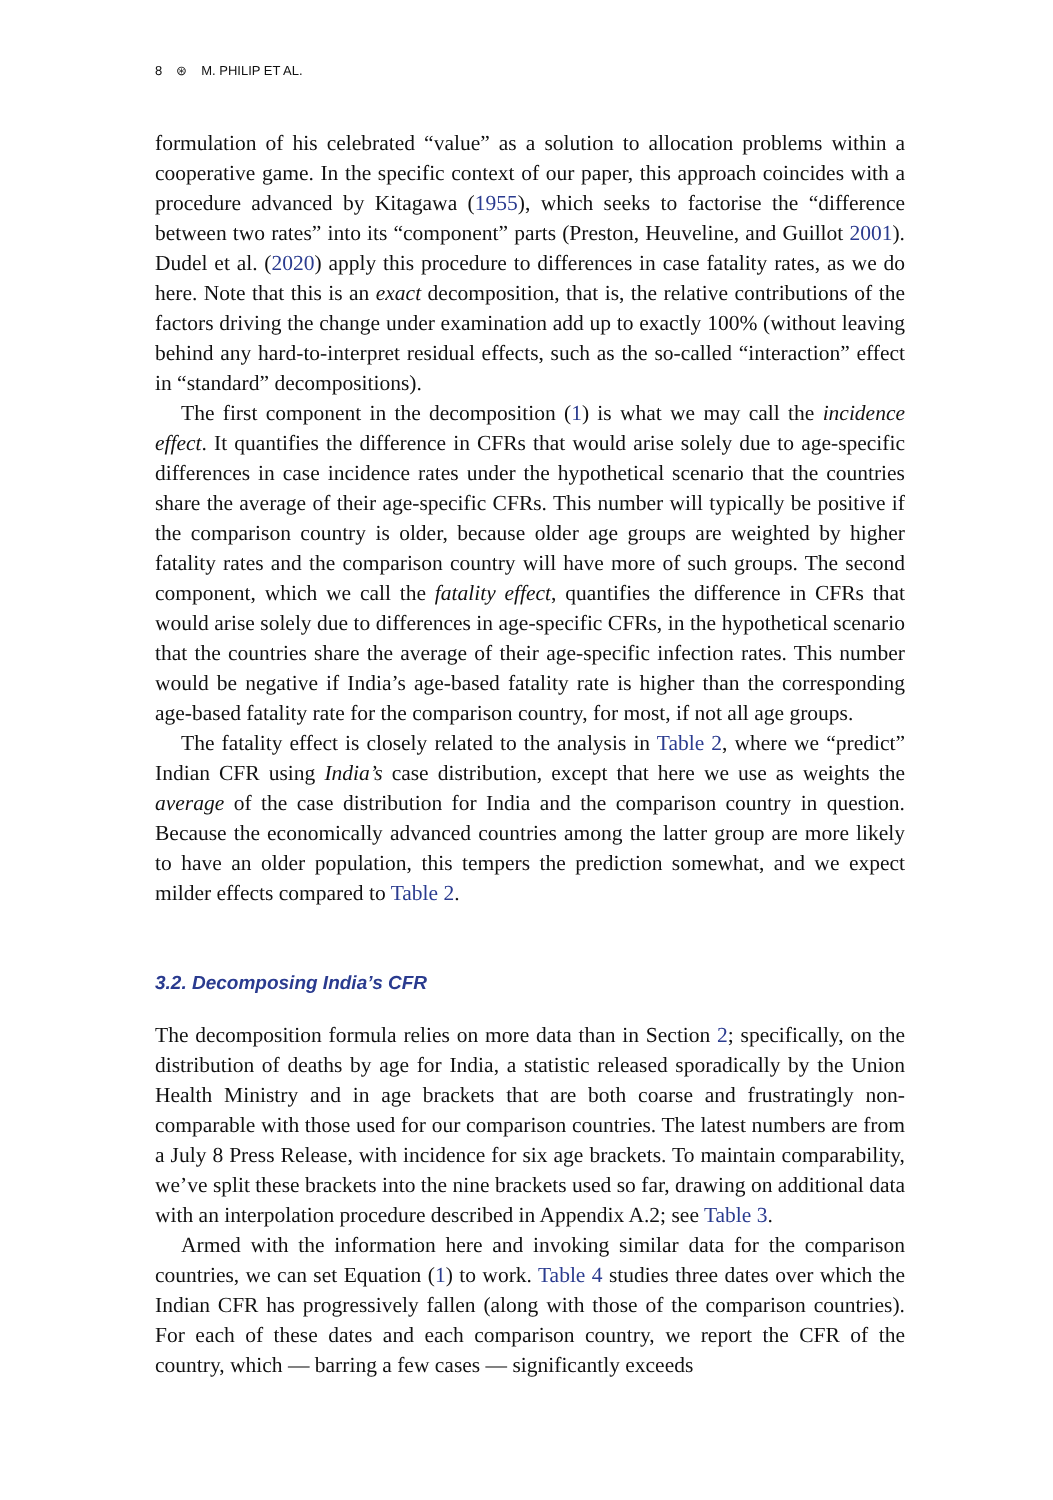8 ⊛ M. PHILIP ET AL.
formulation of his celebrated “value” as a solution to allocation problems within a cooperative game. In the specific context of our paper, this approach coincides with a procedure advanced by Kitagawa (1955), which seeks to factorise the “difference between two rates” into its “component” parts (Preston, Heuveline, and Guillot 2001). Dudel et al. (2020) apply this procedure to differences in case fatality rates, as we do here. Note that this is an exact decomposition, that is, the relative contributions of the factors driving the change under examination add up to exactly 100% (without leaving behind any hard-to-interpret residual effects, such as the so-called “interaction” effect in “standard” decompositions).
The first component in the decomposition (1) is what we may call the incidence effect. It quantifies the difference in CFRs that would arise solely due to age-specific differences in case incidence rates under the hypothetical scenario that the countries share the average of their age-specific CFRs. This number will typically be positive if the comparison country is older, because older age groups are weighted by higher fatality rates and the comparison country will have more of such groups. The second component, which we call the fatality effect, quantifies the difference in CFRs that would arise solely due to differences in age-specific CFRs, in the hypothetical scenario that the countries share the average of their age-specific infection rates. This number would be negative if India’s age-based fatality rate is higher than the corresponding age-based fatality rate for the comparison country, for most, if not all age groups.
The fatality effect is closely related to the analysis in Table 2, where we “predict” Indian CFR using India’s case distribution, except that here we use as weights the average of the case distribution for India and the comparison country in question. Because the economically advanced countries among the latter group are more likely to have an older population, this tempers the prediction somewhat, and we expect milder effects compared to Table 2.
3.2. Decomposing India’s CFR
The decomposition formula relies on more data than in Section 2; specifically, on the distribution of deaths by age for India, a statistic released sporadically by the Union Health Ministry and in age brackets that are both coarse and frustratingly non-comparable with those used for our comparison countries. The latest numbers are from a July 8 Press Release, with incidence for six age brackets. To maintain comparability, we’ve split these brackets into the nine brackets used so far, drawing on additional data with an interpolation procedure described in Appendix A.2; see Table 3.
Armed with the information here and invoking similar data for the comparison countries, we can set Equation (1) to work. Table 4 studies three dates over which the Indian CFR has progressively fallen (along with those of the comparison countries). For each of these dates and each comparison country, we report the CFR of the country, which — barring a few cases — significantly exceeds